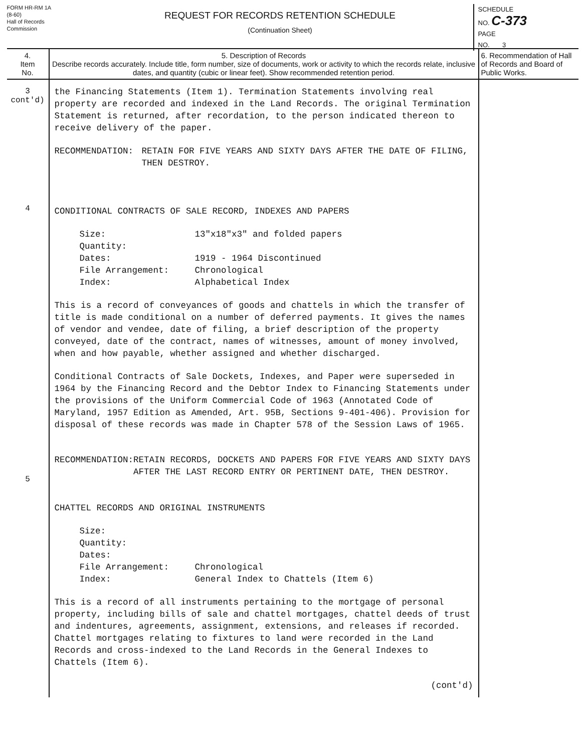FORM HR-RM 1A
(8-60)
Hall of Records
Commission
REQUEST FOR RECORDS RETENTION SCHEDULE
(Continuation Sheet)
SCHEDULE
NO. C-373
PAGE
NO. 3
| 4. Item No. | 5. Description of Records Describe records accurately. Include title, form number, size of documents, work or activity to which the records relate, inclusive dates, and quantity (cubic or linear feet). Show recommended retention period. | 6. Recommendation of Hall of Records and Board of Public Works. |
| --- | --- | --- |
| 3 cont'd) 4 5 | the Financing Statements (Item 1). Termination Statements involving real property are recorded and indexed in the Land Records. The original Termination Statement is returned, after recordation, to the person indicated thereon to receive delivery of the paper. RECOMMENDATION: RETAIN FOR FIVE YEARS AND SIXTY DAYS AFTER THE DATE OF FILING, THEN DESTROY. CONDITIONAL CONTRACTS OF SALE RECORD, INDEXES AND PAPERS Size: 13"x18"x3" and folded papers Quantity: Dates: 1919 - 1964 Discontinued File Arrangement: Chronological Index: Alphabetical Index This is a record of conveyances of goods and chattels in which the transfer of title is made conditional on a number of deferred payments. It gives the names of vendor and vendee, date of filing, a brief description of the property conveyed, date of the contract, names of witnesses, amount of money involved, when and how payable, whether assigned and whether discharged. Conditional Contracts of Sale Dockets, Indexes, and Paper were superseded in 1964 by the Financing Record and the Debtor Index to Financing Statements under the provisions of the Uniform Commercial Code of 1963 (Annotated Code of Maryland, 1957 Edition as Amended, Art. 95B, Sections 9-401-406). Provision for disposal of these records was made in Chapter 578 of the Session Laws of 1965. RECOMMENDATION: RETAIN RECORDS, DOCKETS AND PAPERS FOR FIVE YEARS AND SIXTY DAYS AFTER THE LAST RECORD ENTRY OR PERTINENT DATE, THEN DESTROY. CHATTEL RECORDS AND ORIGINAL INSTRUMENTS Size: Quantity: Dates: File Arrangement: Chronological Index: General Index to Chattels (Item 6) This is a record of all instruments pertaining to the mortgage of personal property, including bills of sale and chattel mortgages, chattel deeds of trust and indentures, agreements, assignment, extensions, and releases if recorded. Chattel mortgages relating to fixtures to land were recorded in the Land Records and cross-indexed to the Land Records in the General Indexes to Chattels (Item 6). (cont'd) | |